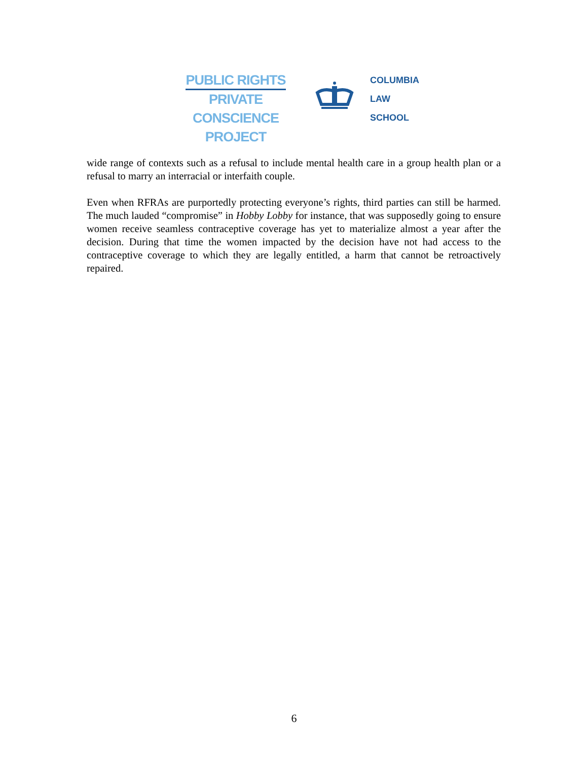PUBLIC RIGHTS
PRIVATE CONSCIENCE
PROJECT
COLUMBIA
LAW
SCHOOL
wide range of contexts such as a refusal to include mental health care in a group health plan or a refusal to marry an interracial or interfaith couple.
Even when RFRAs are purportedly protecting everyone’s rights, third parties can still be harmed. The much lauded “compromise” in Hobby Lobby for instance, that was supposedly going to ensure women receive seamless contraceptive coverage has yet to materialize almost a year after the decision. During that time the women impacted by the decision have not had access to the contraceptive coverage to which they are legally entitled, a harm that cannot be retroactively repaired.
6